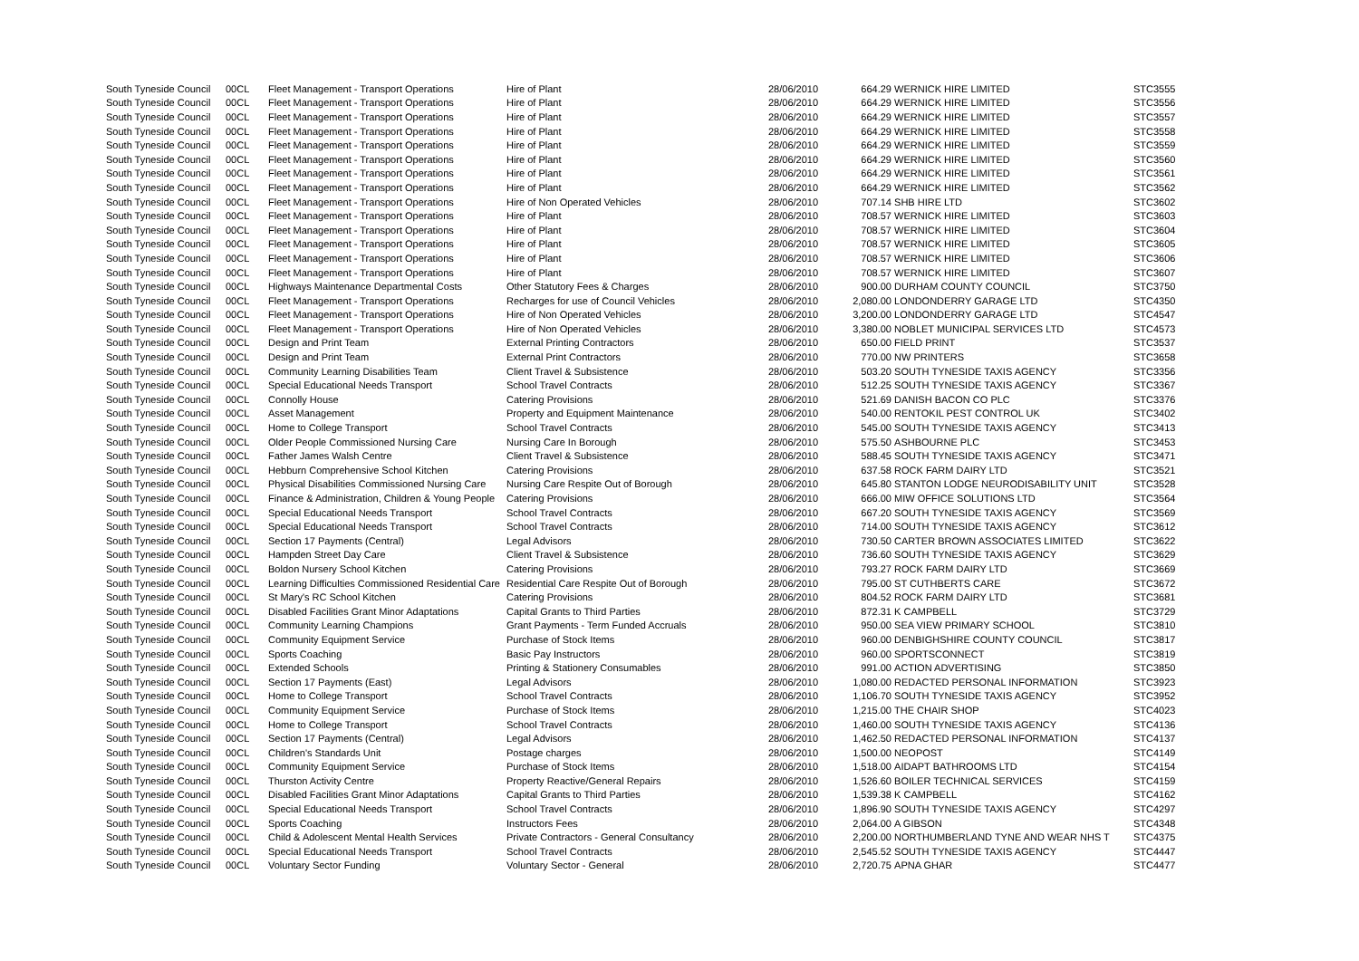| South Tyneside Council | 00CL | Fleet Management - Transport Operations | Hire of Plant | 28/06/2010 | 664.29 | WERNICK HIRE LIMITED | STC3555 |
| South Tyneside Council | 00CL | Fleet Management - Transport Operations | Hire of Plant | 28/06/2010 | 664.29 | WERNICK HIRE LIMITED | STC3556 |
| South Tyneside Council | 00CL | Fleet Management - Transport Operations | Hire of Plant | 28/06/2010 | 664.29 | WERNICK HIRE LIMITED | STC3557 |
| South Tyneside Council | 00CL | Fleet Management - Transport Operations | Hire of Plant | 28/06/2010 | 664.29 | WERNICK HIRE LIMITED | STC3558 |
| South Tyneside Council | 00CL | Fleet Management - Transport Operations | Hire of Plant | 28/06/2010 | 664.29 | WERNICK HIRE LIMITED | STC3559 |
| South Tyneside Council | 00CL | Fleet Management - Transport Operations | Hire of Plant | 28/06/2010 | 664.29 | WERNICK HIRE LIMITED | STC3560 |
| South Tyneside Council | 00CL | Fleet Management - Transport Operations | Hire of Plant | 28/06/2010 | 664.29 | WERNICK HIRE LIMITED | STC3561 |
| South Tyneside Council | 00CL | Fleet Management - Transport Operations | Hire of Plant | 28/06/2010 | 664.29 | WERNICK HIRE LIMITED | STC3562 |
| South Tyneside Council | 00CL | Fleet Management - Transport Operations | Hire of Non Operated Vehicles | 28/06/2010 | 707.14 | SHB HIRE LTD | STC3602 |
| South Tyneside Council | 00CL | Fleet Management - Transport Operations | Hire of Plant | 28/06/2010 | 708.57 | WERNICK HIRE LIMITED | STC3603 |
| South Tyneside Council | 00CL | Fleet Management - Transport Operations | Hire of Plant | 28/06/2010 | 708.57 | WERNICK HIRE LIMITED | STC3604 |
| South Tyneside Council | 00CL | Fleet Management - Transport Operations | Hire of Plant | 28/06/2010 | 708.57 | WERNICK HIRE LIMITED | STC3605 |
| South Tyneside Council | 00CL | Fleet Management - Transport Operations | Hire of Plant | 28/06/2010 | 708.57 | WERNICK HIRE LIMITED | STC3606 |
| South Tyneside Council | 00CL | Fleet Management - Transport Operations | Hire of Plant | 28/06/2010 | 708.57 | WERNICK HIRE LIMITED | STC3607 |
| South Tyneside Council | 00CL | Highways Maintenance Departmental Costs | Other Statutory Fees & Charges | 28/06/2010 | 900.00 | DURHAM COUNTY COUNCIL | STC3750 |
| South Tyneside Council | 00CL | Fleet Management - Transport Operations | Recharges for use of Council Vehicles | 28/06/2010 | 2,080.00 | LONDONDERRY GARAGE LTD | STC4350 |
| South Tyneside Council | 00CL | Fleet Management - Transport Operations | Hire of Non Operated Vehicles | 28/06/2010 | 3,200.00 | LONDONDERRY GARAGE LTD | STC4547 |
| South Tyneside Council | 00CL | Fleet Management - Transport Operations | Hire of Non Operated Vehicles | 28/06/2010 | 3,380.00 | NOBLET MUNICIPAL SERVICES LTD | STC4573 |
| South Tyneside Council | 00CL | Design and Print Team | External Printing Contractors | 28/06/2010 | 650.00 | FIELD PRINT | STC3537 |
| South Tyneside Council | 00CL | Design and Print Team | External Print Contractors | 28/06/2010 | 770.00 | NW PRINTERS | STC3658 |
| South Tyneside Council | 00CL | Community Learning Disabilities Team | Client Travel & Subsistence | 28/06/2010 | 503.20 | SOUTH TYNESIDE TAXIS AGENCY | STC3356 |
| South Tyneside Council | 00CL | Special Educational Needs Transport | School Travel Contracts | 28/06/2010 | 512.25 | SOUTH TYNESIDE TAXIS AGENCY | STC3367 |
| South Tyneside Council | 00CL | Connolly House | Catering Provisions | 28/06/2010 | 521.69 | DANISH BACON CO PLC | STC3376 |
| South Tyneside Council | 00CL | Asset Management | Property and Equipment Maintenance | 28/06/2010 | 540.00 | RENTOKIL PEST CONTROL UK | STC3402 |
| South Tyneside Council | 00CL | Home to College Transport | School Travel Contracts | 28/06/2010 | 545.00 | SOUTH TYNESIDE TAXIS AGENCY | STC3413 |
| South Tyneside Council | 00CL | Older People Commissioned Nursing Care | Nursing Care In Borough | 28/06/2010 | 575.50 | ASHBOURNE PLC | STC3453 |
| South Tyneside Council | 00CL | Father James Walsh Centre | Client Travel & Subsistence | 28/06/2010 | 588.45 | SOUTH TYNESIDE TAXIS AGENCY | STC3471 |
| South Tyneside Council | 00CL | Hebburn Comprehensive School Kitchen | Catering Provisions | 28/06/2010 | 637.58 | ROCK FARM DAIRY LTD | STC3521 |
| South Tyneside Council | 00CL | Physical Disabilities Commissioned Nursing Care | Nursing Care Respite Out of Borough | 28/06/2010 | 645.80 | STANTON LODGE NEURODISABILITY UNIT | STC3528 |
| South Tyneside Council | 00CL | Finance & Administration, Children & Young People | Catering Provisions | 28/06/2010 | 666.00 | MIW OFFICE SOLUTIONS LTD | STC3564 |
| South Tyneside Council | 00CL | Special Educational Needs Transport | School Travel Contracts | 28/06/2010 | 667.20 | SOUTH TYNESIDE TAXIS AGENCY | STC3569 |
| South Tyneside Council | 00CL | Special Educational Needs Transport | School Travel Contracts | 28/06/2010 | 714.00 | SOUTH TYNESIDE TAXIS AGENCY | STC3612 |
| South Tyneside Council | 00CL | Section 17 Payments (Central) | Legal Advisors | 28/06/2010 | 730.50 | CARTER BROWN ASSOCIATES LIMITED | STC3622 |
| South Tyneside Council | 00CL | Hampden Street Day Care | Client Travel & Subsistence | 28/06/2010 | 736.60 | SOUTH TYNESIDE TAXIS AGENCY | STC3629 |
| South Tyneside Council | 00CL | Boldon Nursery School Kitchen | Catering Provisions | 28/06/2010 | 793.27 | ROCK FARM DAIRY LTD | STC3669 |
| South Tyneside Council | 00CL | Learning Difficulties Commissioned Residential Care | Residential Care Respite Out of Borough | 28/06/2010 | 795.00 | ST CUTHBERTS CARE | STC3672 |
| South Tyneside Council | 00CL | St Mary's RC School Kitchen | Catering Provisions | 28/06/2010 | 804.52 | ROCK FARM DAIRY LTD | STC3681 |
| South Tyneside Council | 00CL | Disabled Facilities Grant Minor Adaptations | Capital Grants to Third Parties | 28/06/2010 | 872.31 | K CAMPBELL | STC3729 |
| South Tyneside Council | 00CL | Community Learning Champions | Grant Payments - Term Funded Accruals | 28/06/2010 | 950.00 | SEA VIEW PRIMARY SCHOOL | STC3810 |
| South Tyneside Council | 00CL | Community Equipment Service | Purchase of Stock Items | 28/06/2010 | 960.00 | DENBIGHSHIRE COUNTY COUNCIL | STC3817 |
| South Tyneside Council | 00CL | Sports Coaching | Basic Pay Instructors | 28/06/2010 | 960.00 | SPORTSCONNECT | STC3819 |
| South Tyneside Council | 00CL | Extended Schools | Printing & Stationery Consumables | 28/06/2010 | 991.00 | ACTION ADVERTISING | STC3850 |
| South Tyneside Council | 00CL | Section 17 Payments (East) | Legal Advisors | 28/06/2010 | 1,080.00 | REDACTED PERSONAL INFORMATION | STC3923 |
| South Tyneside Council | 00CL | Home to College Transport | School Travel Contracts | 28/06/2010 | 1,106.70 | SOUTH TYNESIDE TAXIS AGENCY | STC3952 |
| South Tyneside Council | 00CL | Community Equipment Service | Purchase of Stock Items | 28/06/2010 | 1,215.00 | THE CHAIR SHOP | STC4023 |
| South Tyneside Council | 00CL | Home to College Transport | School Travel Contracts | 28/06/2010 | 1,460.00 | SOUTH TYNESIDE TAXIS AGENCY | STC4136 |
| South Tyneside Council | 00CL | Section 17 Payments (Central) | Legal Advisors | 28/06/2010 | 1,462.50 | REDACTED PERSONAL INFORMATION | STC4137 |
| South Tyneside Council | 00CL | Children's Standards Unit | Postage charges | 28/06/2010 | 1,500.00 | NEOPOST | STC4149 |
| South Tyneside Council | 00CL | Community Equipment Service | Purchase of Stock Items | 28/06/2010 | 1,518.00 | AIDAPT BATHROOMS LTD | STC4154 |
| South Tyneside Council | 00CL | Thurston Activity Centre | Property Reactive/General Repairs | 28/06/2010 | 1,526.60 | BOILER TECHNICAL SERVICES | STC4159 |
| South Tyneside Council | 00CL | Disabled Facilities Grant Minor Adaptations | Capital Grants to Third Parties | 28/06/2010 | 1,539.38 | K CAMPBELL | STC4162 |
| South Tyneside Council | 00CL | Special Educational Needs Transport | School Travel Contracts | 28/06/2010 | 1,896.90 | SOUTH TYNESIDE TAXIS AGENCY | STC4297 |
| South Tyneside Council | 00CL | Sports Coaching | Instructors Fees | 28/06/2010 | 2,064.00 | A GIBSON | STC4348 |
| South Tyneside Council | 00CL | Child & Adolescent Mental Health Services | Private Contractors - General Consultancy | 28/06/2010 | 2,200.00 | NORTHUMBERLAND TYNE AND WEAR NHS T | STC4375 |
| South Tyneside Council | 00CL | Special Educational Needs Transport | School Travel Contracts | 28/06/2010 | 2,545.52 | SOUTH TYNESIDE TAXIS AGENCY | STC4447 |
| South Tyneside Council | 00CL | Voluntary Sector Funding | Voluntary Sector - General | 28/06/2010 | 2,720.75 | APNA GHAR | STC4477 |